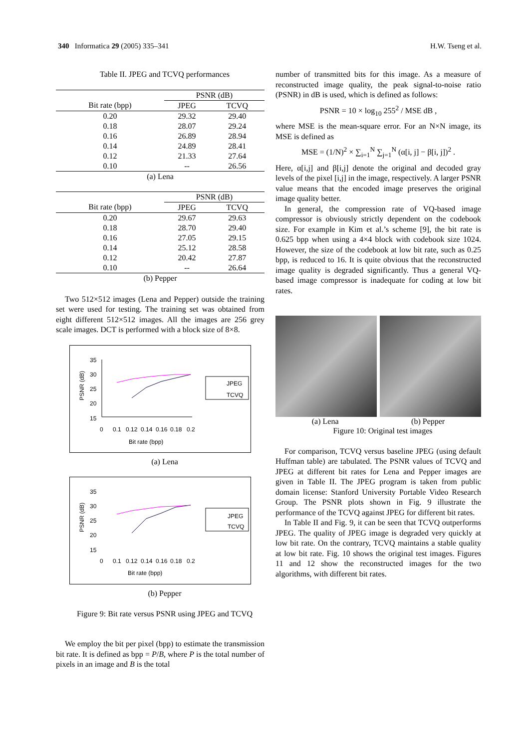340 Informatica 29 (2005) 335–341 H.W. Tseng et al.
Table II. JPEG and TCVQ performances
| | PSNR (dB) | |
| --- | --- | --- |
| Bit rate (bpp) | JPEG | TCVQ |
| 0.20 | 29.32 | 29.40 |
| 0.18 | 28.07 | 29.24 |
| 0.16 | 26.89 | 28.94 |
| 0.14 | 24.89 | 28.41 |
| 0.12 | 21.33 | 27.64 |
| 0.10 | -- | 26.56 |
| (a) Lena | | |
| | PSNR (dB) | |
| --- | --- | --- |
| Bit rate (bpp) | JPEG | TCVQ |
| 0.20 | 29.67 | 29.63 |
| 0.18 | 28.70 | 29.40 |
| 0.16 | 27.05 | 29.15 |
| 0.14 | 25.12 | 28.58 |
| 0.12 | 20.42 | 27.87 |
| 0.10 | -- | 26.64 |
| (b) Pepper | | |
Two 512×512 images (Lena and Pepper) outside the training set were used for testing. The training set was obtained from eight different 512×512 images. All the images are 256 grey scale images. DCT is performed with a block size of 8×8.
35
30
25
20
15
PSNR (dB)
0
0.1
0.12
0.14
0.16
0.18
0.2
Bit rate (bpp)
JPEG
TCVQ
(a) Lena
35
30
25
20
15
PSNR (dB)
0
0.1
0.12
0.14
0.16
0.18
0.2
Bit rate (bpp)
JPEG
TCVQ
(b) Pepper
Figure 9: Bit rate versus PSNR using JPEG and TCVQ
We employ the bit per pixel (bpp) to estimate the transmission bit rate. It is defined as bpp = P/B, where P is the total number of pixels in an image and B is the total
number of transmitted bits for this image. As a measure of reconstructed image quality, the peak signal-to-noise ratio (PSNR) in dB is used, which is defined as follows:
PSNR = 10 × log<sub>10</sub> 255<sup>2</sup> / MSE dB ,
where MSE is the mean-square error. For an N×N image, its MSE is defined as
MSE = (1/N)<sup>2</sup> × ∑<sub>i=1</sub><sup>N</sup> ∑<sub>j=1</sub><sup>N</sup> (α[i, j] − β[i, j])<sup>2</sup> .
Here, α[i,j] and β[i,j] denote the original and decoded gray levels of the pixel [i,j] in the image, respectively. A larger PSNR value means that the encoded image preserves the original image quality better.
In general, the compression rate of VQ-based image compressor is obviously strictly dependent on the codebook size. For example in Kim et al.’s scheme [9], the bit rate is 0.625 bpp when using a 4×4 block with codebook size 1024. However, the size of the codebook at low bit rate, such as 0.25 bpp, is reduced to 16. It is quite obvious that the reconstructed image quality is degraded significantly. Thus a general VQ-based image compressor is inadequate for coding at low bit rates.
(a) Lena (b) Pepper
Figure 10: Original test images
For comparison, TCVQ versus baseline JPEG (using default Huffman table) are tabulated. The PSNR values of TCVQ and JPEG at different bit rates for Lena and Pepper images are given in Table II. The JPEG program is taken from public domain license: Stanford University Portable Video Research Group. The PSNR plots shown in Fig. 9 illustrate the performance of the TCVQ against JPEG for different bit rates.
In Table II and Fig. 9, it can be seen that TCVQ outperforms JPEG. The quality of JPEG image is degraded very quickly at low bit rate. On the contrary, TCVQ maintains a stable quality at low bit rate. Fig. 10 shows the original test images. Figures 11 and 12 show the reconstructed images for the two algorithms, with different bit rates.